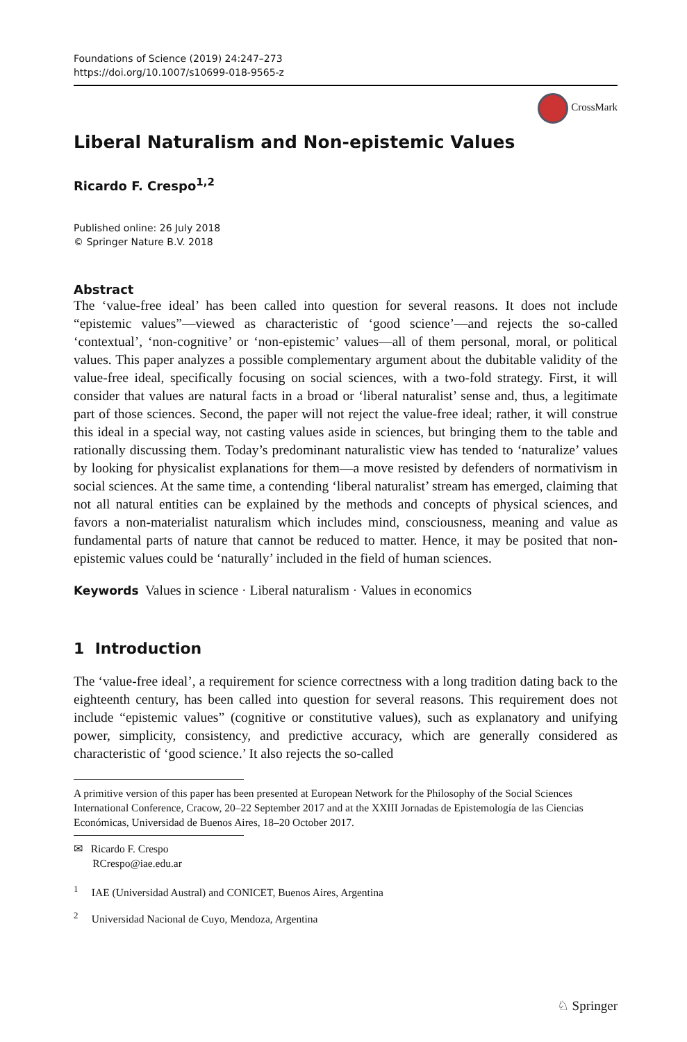Foundations of Science (2019) 24:247–273
https://doi.org/10.1007/s10699-018-9565-z
CrossMark
Liberal Naturalism and Non-epistemic Values
Ricardo F. Crespo<sup>1,2</sup>
Published online: 26 July 2018
© Springer Nature B.V. 2018
Abstract
The ‘value-free ideal’ has been called into question for several reasons. It does not include “epistemic values”—viewed as characteristic of ‘good science’—and rejects the so-called ‘contextual’, ‘non-cognitive’ or ‘non-epistemic’ values—all of them personal, moral, or political values. This paper analyzes a possible complementary argument about the dubitable validity of the value-free ideal, specifically focusing on social sciences, with a two-fold strategy. First, it will consider that values are natural facts in a broad or ‘liberal naturalist’ sense and, thus, a legitimate part of those sciences. Second, the paper will not reject the value-free ideal; rather, it will construe this ideal in a special way, not casting values aside in sciences, but bringing them to the table and rationally discussing them. Today’s predominant naturalistic view has tended to ‘naturalize’ values by looking for physicalist explanations for them—a move resisted by defenders of normativism in social sciences. At the same time, a contending ‘liberal naturalist’ stream has emerged, claiming that not all natural entities can be explained by the methods and concepts of physical sciences, and favors a non-materialist naturalism which includes mind, consciousness, meaning and value as fundamental parts of nature that cannot be reduced to matter. Hence, it may be posited that non-epistemic values could be ‘naturally’ included in the field of human sciences.
Keywords Values in science · Liberal naturalism · Values in economics
1 Introduction
The ‘value-free ideal’, a requirement for science correctness with a long tradition dating back to the eighteenth century, has been called into question for several reasons. This requirement does not include “epistemic values” (cognitive or constitutive values), such as explanatory and unifying power, simplicity, consistency, and predictive accuracy, which are generally considered as characteristic of ‘good science.’ It also rejects the so-called
A primitive version of this paper has been presented at European Network for the Philosophy of the Social Sciences International Conference, Cracow, 20–22 September 2017 and at the XXIII Jornadas de Epistemología de las Ciencias Económicas, Universidad de Buenos Aires, 18–20 October 2017.
✉ Ricardo F. Crespo
RCrespo@iae.edu.ar
<sup>1</sup> IAE (Universidad Austral) and CONICET, Buenos Aires, Argentina
<sup>2</sup> Universidad Nacional de Cuyo, Mendoza, Argentina
♘ Springer